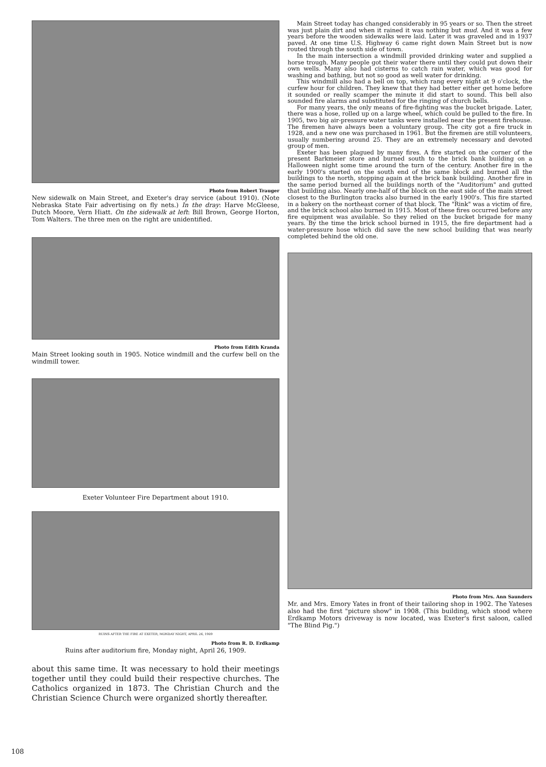Photo from Robert Trauger
New sidewalk on Main Street, and Exeter's dray service (about 1910). (Note Nebraska State Fair advertising on fly nets.) In the dray: Harve McGleese, Dutch Moore, Vern Hiatt. On the sidewalk at left: Bill Brown, George Horton, Tom Walters. The three men on the right are unidentified.
Photo from Edith Kranda
Main Street looking south in 1905. Notice windmill and the curfew bell on the windmill tower.
Exeter Volunteer Fire Department about 1910.
RUINS AFTER THE FIRE AT EXETER, MONDAY NIGHT, APRIL 26, 1909
Photo from R. D. Erdkamp
Ruins after auditorium fire, Monday night, April 26, 1909.
about this same time. It was necessary to hold their meetings together until they could build their respective churches. The Catholics organized in 1873. The Christian Church and the Christian Science Church were organized shortly thereafter.
Main Street today has changed considerably in 95 years or so. Then the street was just plain dirt and when it rained it was nothing but mud. And it was a few years before the wooden sidewalks were laid. Later it was graveled and in 1937 paved. At one time U.S. Highway 6 came right down Main Street but is now routed through the south side of town.
In the main intersection a windmill provided drinking water and supplied a horse trough. Many people got their water there until they could put down their own wells. Many also had cisterns to catch rain water, which was good for washing and bathing, but not so good as well water for drinking.
This windmill also had a bell on top, which rang every night at 9 o'clock, the curfew hour for children. They knew that they had better either get home before it sounded or really scamper the minute it did start to sound. This bell also sounded fire alarms and substituted for the ringing of church bells.
For many years, the only means of fire-fighting was the bucket brigade. Later, there was a hose, rolled up on a large wheel, which could be pulled to the fire. In 1905, two big air-pressure water tanks were installed near the present firehouse. The firemen have always been a voluntary group. The city got a fire truck in 1928, and a new one was purchased in 1961. But the firemen are still volunteers, usually numbering around 25. They are an extremely necessary and devoted group of men.
Exeter has been plagued by many fires. A fire started on the corner of the present Barkmeier store and burned south to the brick bank building on a Halloween night some time around the turn of the century. Another fire in the early 1900's started on the south end of the same block and burned all the buildings to the north, stopping again at the brick bank building. Another fire in the same period burned all the buildings north of the "Auditorium" and gutted that building also. Nearly one-half of the block on the east side of the main street closest to the Burlington tracks also burned in the early 1900's. This fire started in a bakery on the northeast corner of that block. The "Rink" was a victim of fire, and the brick school also burned in 1915. Most of these fires occurred before any fire equipment was available. So they relied on the bucket brigade for many years. By the time the brick school burned in 1915, the fire department had a water-pressure hose which did save the new school building that was nearly completed behind the old one.
Photo from Mrs. Ann Saunders
Mr. and Mrs. Emory Yates in front of their tailoring shop in 1902. The Yateses also had the first "picture show" in 1908. (This building, which stood where Erdkamp Motors driveway is now located, was Exeter's first saloon, called "The Blind Pig.")
108